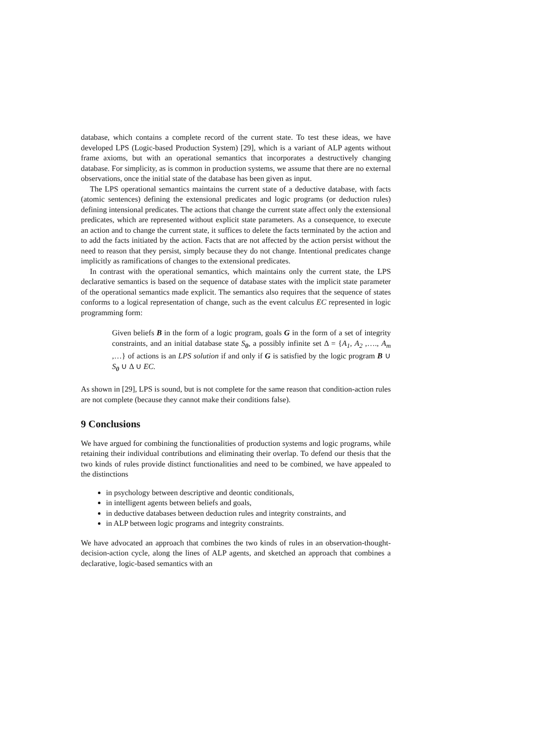database, which contains a complete record of the current state. To test these ideas, we have developed LPS (Logic-based Production System) [29], which is a variant of ALP agents without frame axioms, but with an operational semantics that incorporates a destructively changing database. For simplicity, as is common in production systems, we assume that there are no external observations, once the initial state of the database has been given as input.
The LPS operational semantics maintains the current state of a deductive database, with facts (atomic sentences) defining the extensional predicates and logic programs (or deduction rules) defining intensional predicates. The actions that change the current state affect only the extensional predicates, which are represented without explicit state parameters. As a consequence, to execute an action and to change the current state, it suffices to delete the facts terminated by the action and to add the facts initiated by the action. Facts that are not affected by the action persist without the need to reason that they persist, simply because they do not change. Intentional predicates change implicitly as ramifications of changes to the extensional predicates.
In contrast with the operational semantics, which maintains only the current state, the LPS declarative semantics is based on the sequence of database states with the implicit state parameter of the operational semantics made explicit. The semantics also requires that the sequence of states conforms to a logical representation of change, such as the event calculus EC represented in logic programming form:
Given beliefs B in the form of a logic program, goals G in the form of a set of integrity constraints, and an initial database state S<sub>0</sub>, a possibly infinite set Δ = {A<sub>1</sub>, A<sub>2</sub> ,…., A<sub>m</sub> ,…} of actions is an LPS solution if and only if G is satisfied by the logic program B ∪ S<sub>0</sub> ∪ Δ ∪ EC.
As shown in [29], LPS is sound, but is not complete for the same reason that condition-action rules are not complete (because they cannot make their conditions false).
9 Conclusions
We have argued for combining the functionalities of production systems and logic programs, while retaining their individual contributions and eliminating their overlap. To defend our thesis that the two kinds of rules provide distinct functionalities and need to be combined, we have appealed to the distinctions
in psychology between descriptive and deontic conditionals,
in intelligent agents between beliefs and goals,
in deductive databases between deduction rules and integrity constraints, and
in ALP between logic programs and integrity constraints.
We have advocated an approach that combines the two kinds of rules in an observation-thought-decision-action cycle, along the lines of ALP agents, and sketched an approach that combines a declarative, logic-based semantics with an